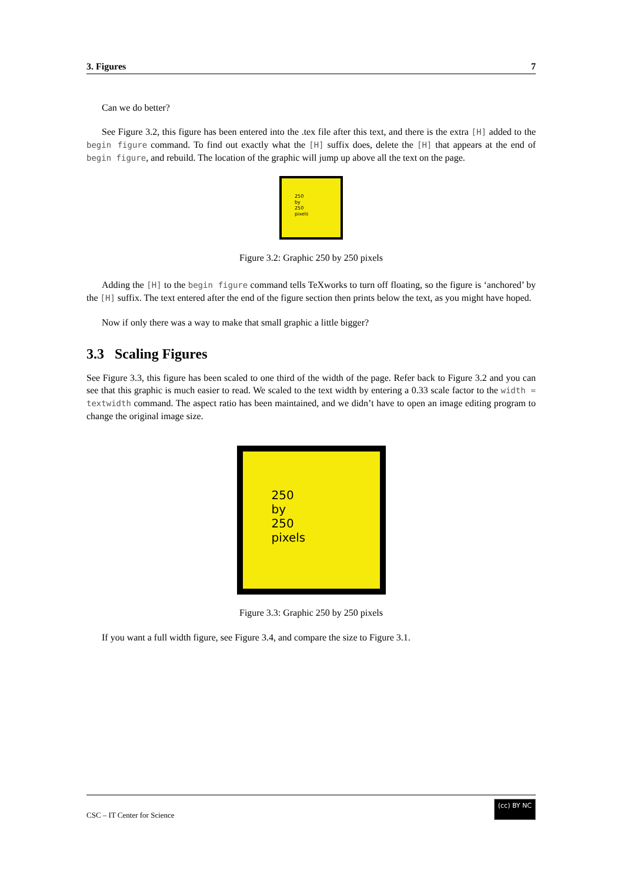3. Figures 7
Can we do better?
See Figure 3.2, this figure has been entered into the .tex file after this text, and there is the extra [H] added to the begin figure command. To find out exactly what the [H] suffix does, delete the [H] that appears at the end of begin figure, and rebuild. The location of the graphic will jump up above all the text on the page.
250
by
250
pixels
Figure 3.2: Graphic 250 by 250 pixels
Adding the [H] to the begin figure command tells TeXworks to turn off floating, so the figure is ‘anchored’ by the [H] suffix. The text entered after the end of the figure section then prints below the text, as you might have hoped.
Now if only there was a way to make that small graphic a little bigger?
3.3 Scaling Figures
See Figure 3.3, this figure has been scaled to one third of the width of the page. Refer back to Figure 3.2 and you can see that this graphic is much easier to read. We scaled to the text width by entering a 0.33 scale factor to the width = textwidth command. The aspect ratio has been maintained, and we didn’t have to open an image editing program to change the original image size.
250
by
250
pixels
Figure 3.3: Graphic 250 by 250 pixels
If you want a full width figure, see Figure 3.4, and compare the size to Figure 3.1.
CSC – IT Center for Science (cc) BY NC